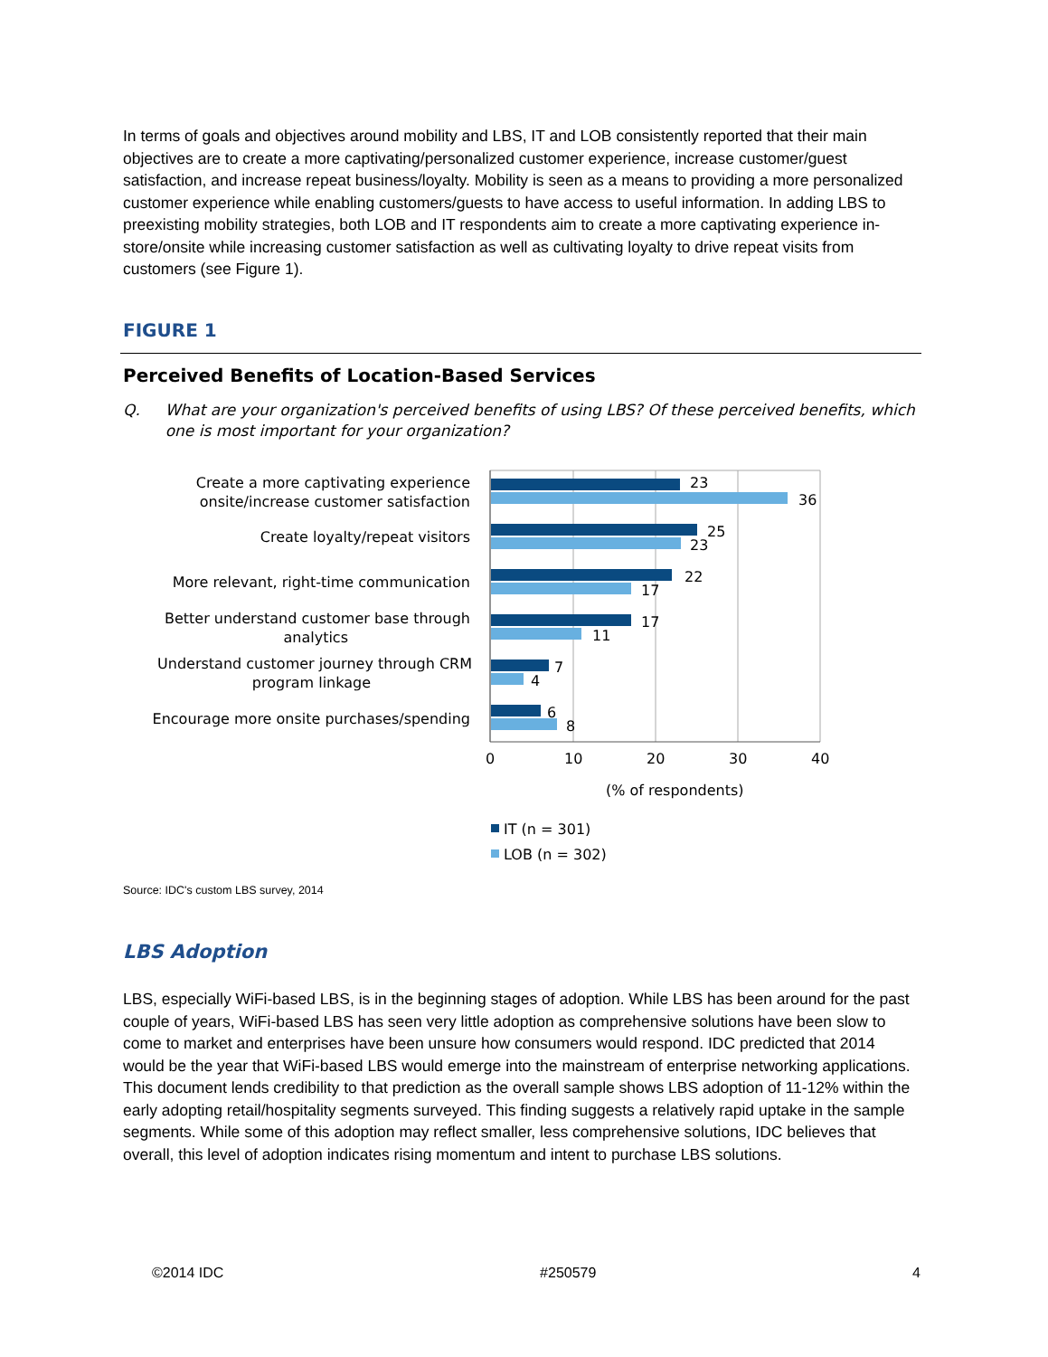In terms of goals and objectives around mobility and LBS, IT and LOB consistently reported that their main objectives are to create a more captivating/personalized customer experience, increase customer/guest satisfaction, and increase repeat business/loyalty. Mobility is seen as a means to providing a more personalized customer experience while enabling customers/guests to have access to useful information. In adding LBS to preexisting mobility strategies, both LOB and IT respondents aim to create a more captivating experience in-store/onsite while increasing customer satisfaction as well as cultivating loyalty to drive repeat visits from customers (see Figure 1).
FIGURE 1
Perceived Benefits of Location-Based Services
Q. What are your organization's perceived benefits of using LBS? Of these perceived benefits, which one is most important for your organization?
Create a more captivating experience
onsite/increase customer satisfaction
Create loyalty/repeat visitors
More relevant, right-time communication
Better understand customer base through
analytics
Understand customer journey through CRM
program linkage
Encourage more onsite purchases/spending
23
36
25
23
22
17
17
11
7
4
6
8
0
10
20
30
40
(% of respondents)
IT (n = 301)
LOB (n = 302)
Source: IDC's custom LBS survey, 2014
LBS Adoption
LBS, especially WiFi-based LBS, is in the beginning stages of adoption. While LBS has been around for the past couple of years, WiFi-based LBS has seen very little adoption as comprehensive solutions have been slow to come to market and enterprises have been unsure how consumers would respond. IDC predicted that 2014 would be the year that WiFi-based LBS would emerge into the mainstream of enterprise networking applications. This document lends credibility to that prediction as the overall sample shows LBS adoption of 11-12% within the early adopting retail/hospitality segments surveyed. This finding suggests a relatively rapid uptake in the sample segments. While some of this adoption may reflect smaller, less comprehensive solutions, IDC believes that overall, this level of adoption indicates rising momentum and intent to purchase LBS solutions.
©2014 IDC #250579 4